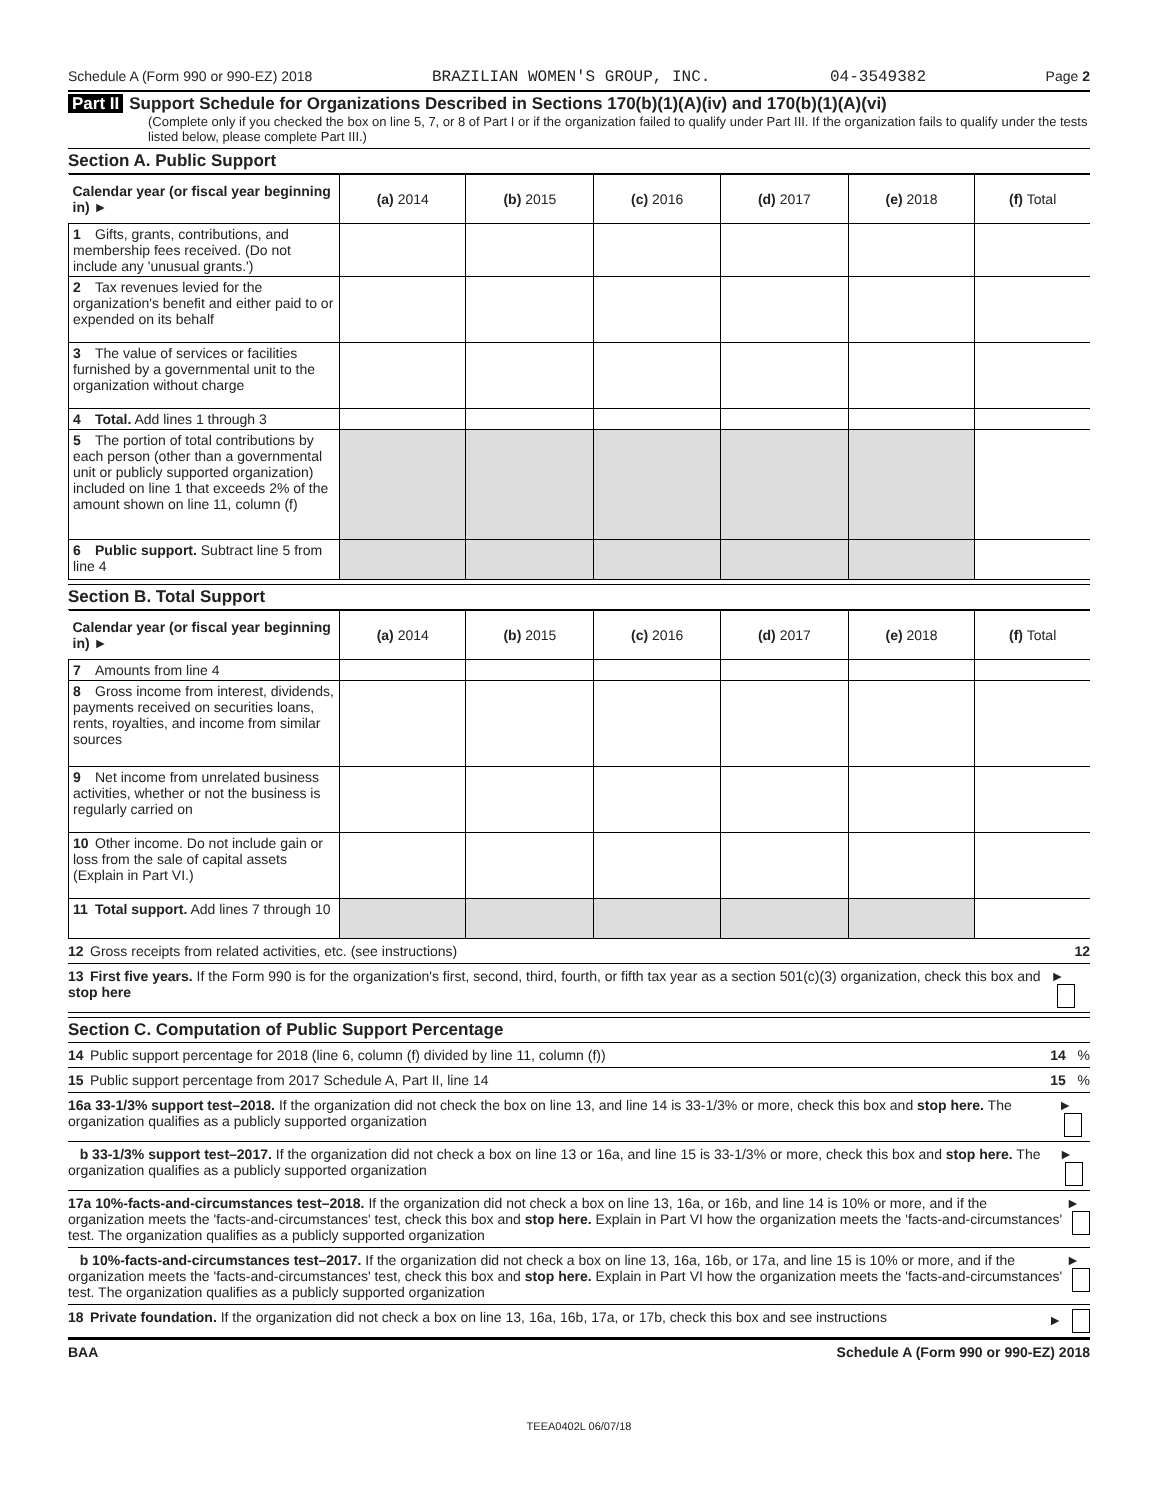Schedule A (Form 990 or 990-EZ) 2018 BRAZILIAN WOMEN'S GROUP, INC. 04-3549382 Page 2
Part II Support Schedule for Organizations Described in Sections 170(b)(1)(A)(iv) and 170(b)(1)(A)(vi)
(Complete only if you checked the box on line 5, 7, or 8 of Part I or if the organization failed to qualify under Part III. If the organization fails to qualify under the tests listed below, please complete Part III.)
Section A. Public Support
| Calendar year (or fiscal year beginning in) ► | (a) 2014 | (b) 2015 | (c) 2016 | (d) 2017 | (e) 2018 | (f) Total |
| --- | --- | --- | --- | --- | --- | --- |
| 1 Gifts, grants, contributions, and membership fees received. (Do not include any 'unusual grants.') | | | | | | |
| 2 Tax revenues levied for the organization's benefit and either paid to or expended on its behalf | | | | | | |
| 3 The value of services or facilities furnished by a governmental unit to the organization without charge | | | | | | |
| 4 Total. Add lines 1 through 3 | | | | | | |
| 5 The portion of total contributions by each person (other than a governmental unit or publicly supported organization) included on line 1 that exceeds 2% of the amount shown on line 11, column (f) | | | | | | |
| 6 Public support. Subtract line 5 from line 4 | | | | | | |
Section B. Total Support
| Calendar year (or fiscal year beginning in) ► | (a) 2014 | (b) 2015 | (c) 2016 | (d) 2017 | (e) 2018 | (f) Total |
| --- | --- | --- | --- | --- | --- | --- |
| 7 Amounts from line 4 | | | | | | |
| 8 Gross income from interest, dividends, payments received on securities loans, rents, royalties, and income from similar sources | | | | | | |
| 9 Net income from unrelated business activities, whether or not the business is regularly carried on | | | | | | |
| 10 Other income. Do not include gain or loss from the sale of capital assets (Explain in Part VI.) | | | | | | |
| 11 Total support. Add lines 7 through 10 | | | | | | |
12 Gross receipts from related activities, etc. (see instructions) 12
13 First five years. If the Form 990 is for the organization's first, second, third, fourth, or fifth tax year as a section 501(c)(3) organization, check this box and stop here ►
Section C. Computation of Public Support Percentage
14 Public support percentage for 2018 (line 6, column (f) divided by line 11, column (f)) 14 %
15 Public support percentage from 2017 Schedule A, Part II, line 14 15 %
16a 33-1/3% support test–2018. If the organization did not check the box on line 13, and line 14 is 33-1/3% or more, check this box and stop here. The organization qualifies as a publicly supported organization ►
b 33-1/3% support test–2017. If the organization did not check a box on line 13 or 16a, and line 15 is 33-1/3% or more, check this box and stop here. The organization qualifies as a publicly supported organization ►
17a 10%-facts-and-circumstances test–2018. If the organization did not check a box on line 13, 16a, or 16b, and line 14 is 10% or more, and if the organization meets the 'facts-and-circumstances' test, check this box and stop here. Explain in Part VI how the organization meets the 'facts-and-circumstances' test. The organization qualifies as a publicly supported organization ►
b 10%-facts-and-circumstances test–2017. If the organization did not check a box on line 13, 16a, 16b, or 17a, and line 15 is 10% or more, and if the organization meets the 'facts-and-circumstances' test, check this box and stop here. Explain in Part VI how the organization meets the 'facts-and-circumstances' test. The organization qualifies as a publicly supported organization ►
18 Private foundation. If the organization did not check a box on line 13, 16a, 16b, 17a, or 17b, check this box and see instructions ►
BAA Schedule A (Form 990 or 990-EZ) 2018
TEEA0402L 06/07/18